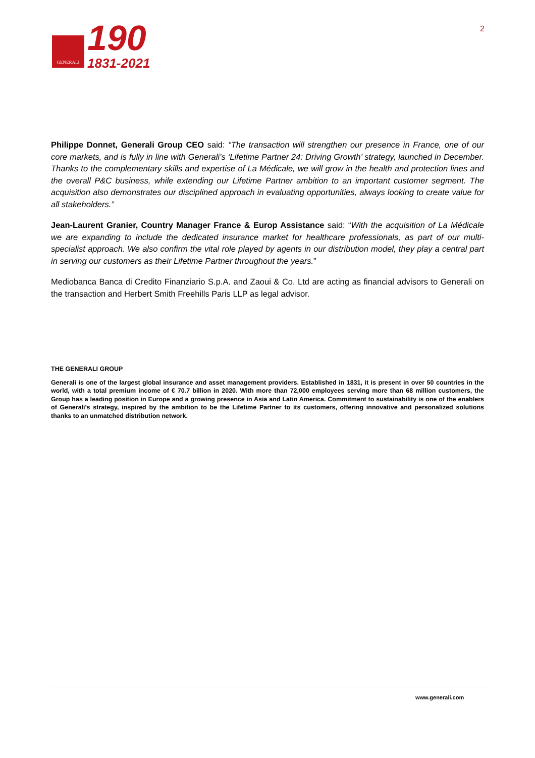GENERALI
190
1831-2021
2
Philippe Donnet, Generali Group CEO said: “The transaction will strengthen our presence in France, one of our core markets, and is fully in line with Generali’s ‘Lifetime Partner 24: Driving Growth’ strategy, launched in December. Thanks to the complementary skills and expertise of La Médicale, we will grow in the health and protection lines and the overall P&C business, while extending our Lifetime Partner ambition to an important customer segment. The acquisition also demonstrates our disciplined approach in evaluating opportunities, always looking to create value for all stakeholders.”
Jean-Laurent Granier, Country Manager France & Europ Assistance said: “With the acquisition of La Médicale we are expanding to include the dedicated insurance market for healthcare professionals, as part of our multi-specialist approach. We also confirm the vital role played by agents in our distribution model, they play a central part in serving our customers as their Lifetime Partner throughout the years.”
Mediobanca Banca di Credito Finanziario S.p.A. and Zaoui & Co. Ltd are acting as financial advisors to Generali on the transaction and Herbert Smith Freehills Paris LLP as legal advisor.
THE GENERALI GROUP
Generali is one of the largest global insurance and asset management providers. Established in 1831, it is present in over 50 countries in the world, with a total premium income of € 70.7 billion in 2020. With more than 72,000 employees serving more than 68 million customers, the Group has a leading position in Europe and a growing presence in Asia and Latin America. Commitment to sustainability is one of the enablers of Generali’s strategy, inspired by the ambition to be the Lifetime Partner to its customers, offering innovative and personalized solutions thanks to an unmatched distribution network.
www.generali.com